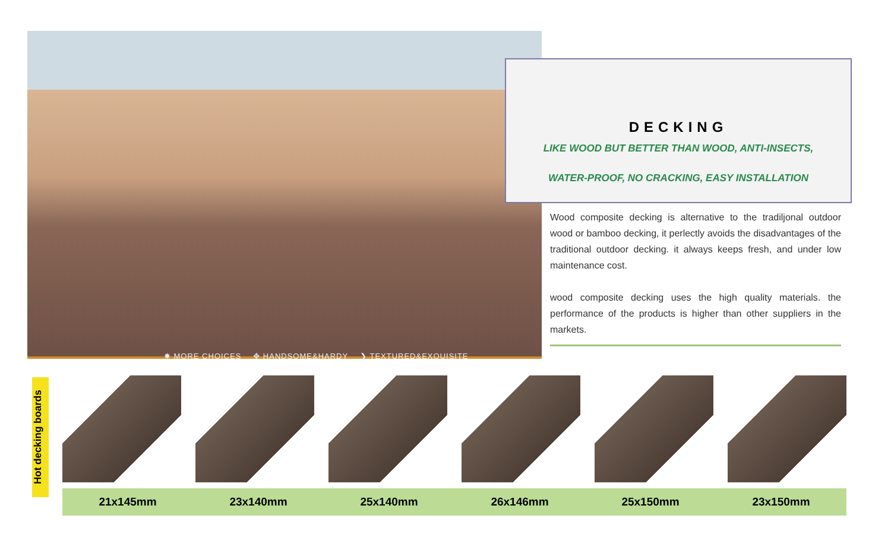✸ MORE CHOICES ✥ HANDSOME&HARDY ❯ TEXTURED&EXQUISITE
DECKING
LIKE WOOD BUT BETTER THAN WOOD, ANTI-INSECTS,
WATER-PROOF, NO CRACKING, EASY INSTALLATION
Wood composite decking is alternative to the tradiljonal outdoor wood or bamboo decking, it perlectly avoids the disadvantages of the traditional outdoor decking. it always keeps fresh, and under low maintenance cost.
wood composite decking uses the high quality materials. the performance of the products is higher than other suppliers in the markets.
Hot decking boards
21x145mm 23x140mm 25x140mm 26x146mm 25x150mm 23x150mm